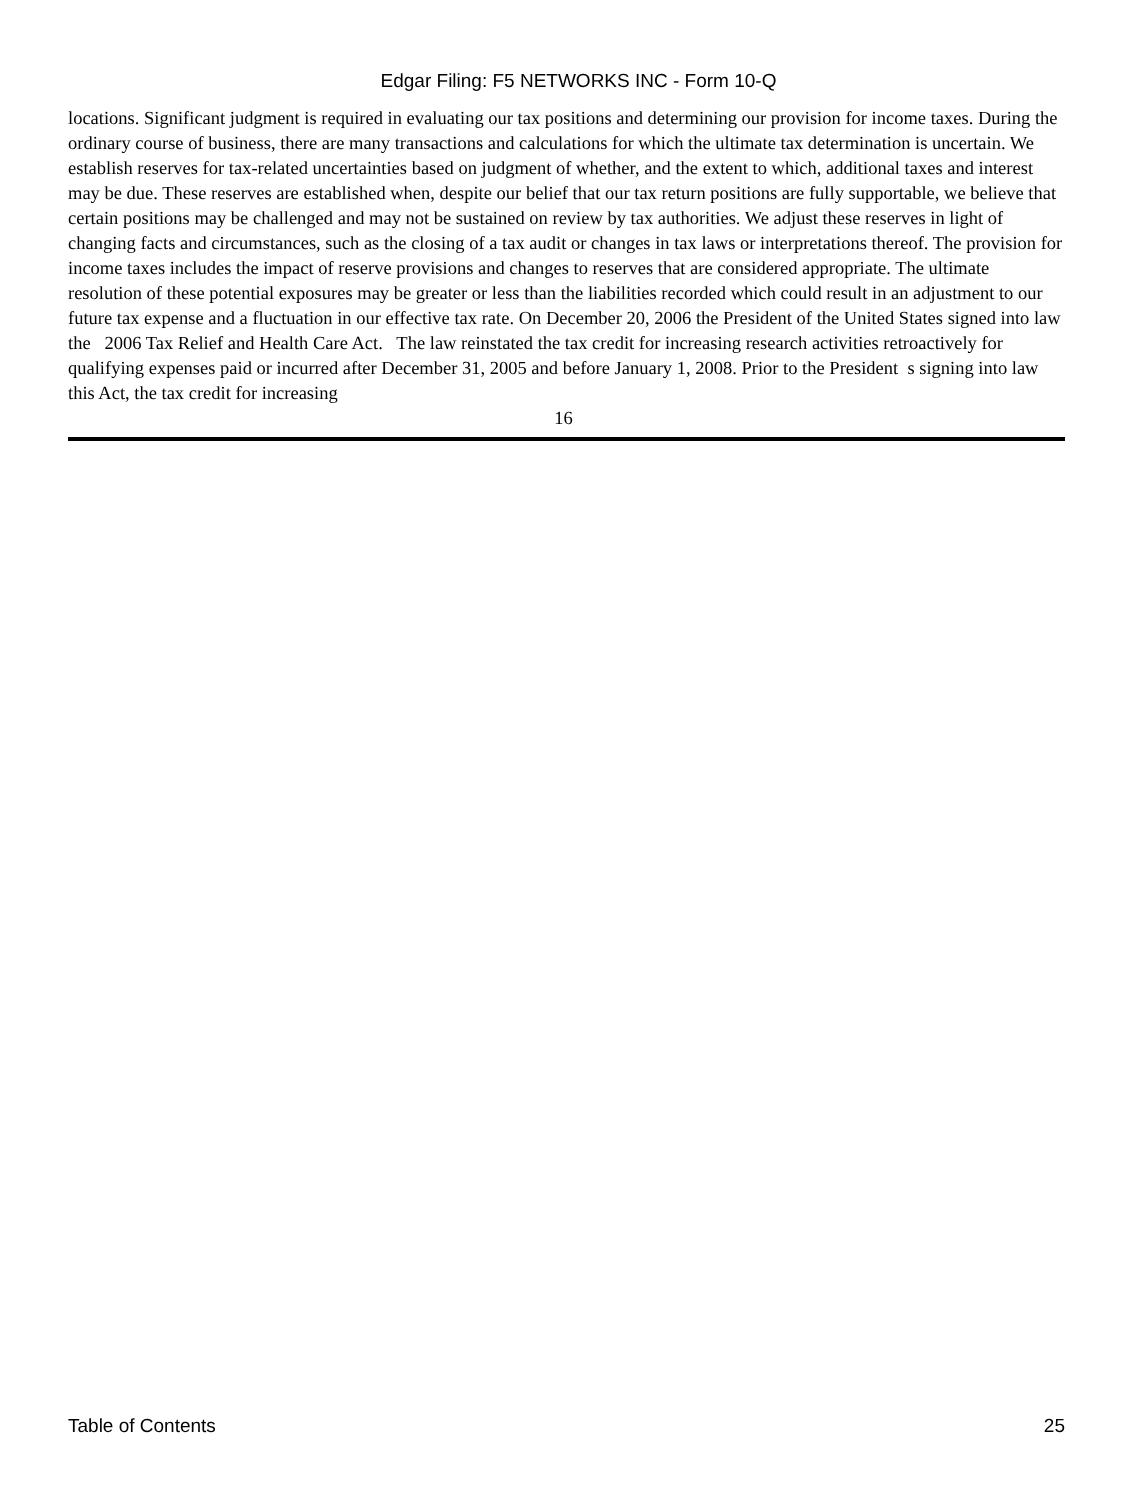Edgar Filing: F5 NETWORKS INC - Form 10-Q
locations. Significant judgment is required in evaluating our tax positions and determining our provision for income taxes. During the ordinary course of business, there are many transactions and calculations for which the ultimate tax determination is uncertain. We establish reserves for tax-related uncertainties based on judgment of whether, and the extent to which, additional taxes and interest may be due. These reserves are established when, despite our belief that our tax return positions are fully supportable, we believe that certain positions may be challenged and may not be sustained on review by tax authorities. We adjust these reserves in light of changing facts and circumstances, such as the closing of a tax audit or changes in tax laws or interpretations thereof. The provision for income taxes includes the impact of reserve provisions and changes to reserves that are considered appropriate. The ultimate resolution of these potential exposures may be greater or less than the liabilities recorded which could result in an adjustment to our future tax expense and a fluctuation in our effective tax rate. On December 20, 2006 the President of the United States signed into law the 2006 Tax Relief and Health Care Act. The law reinstated the tax credit for increasing research activities retroactively for qualifying expenses paid or incurred after December 31, 2005 and before January 1, 2008. Prior to the President s signing into law this Act, the tax credit for increasing
16
Table of Contents 25